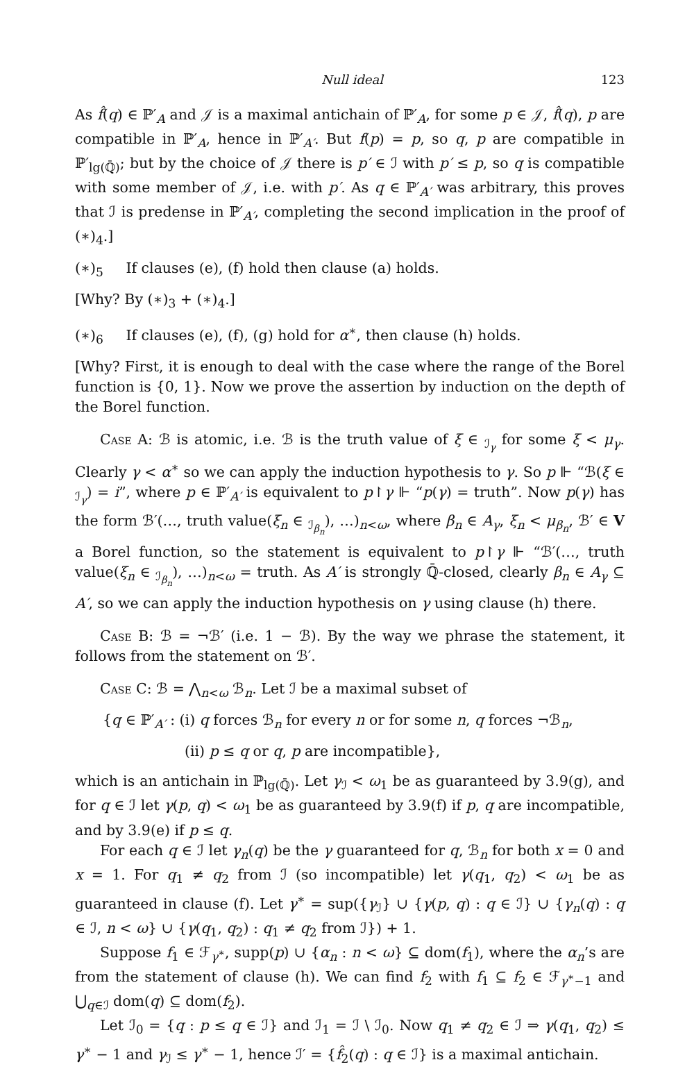Null ideal 123
As f̂(q) ∈ ℙ′<sub>A</sub> and 𝒥 is a maximal antichain of ℙ′<sub>A</sub>, for some p ∈ 𝒥, f̂(q), p are compatible in ℙ′<sub>A</sub>, hence in ℙ′<sub>A′</sub>. But f(p) = p, so q, p are compatible in ℙ′<sub>lg(ℚ̄)</sub>; but by the choice of 𝒥 there is p′ ∈ ℐ with p′ ≤ p, so q is compatible with some member of 𝒥, i.e. with p′. As q ∈ ℙ′<sub>A′</sub> was arbitrary, this proves that ℐ is predense in ℙ′<sub>A′</sub>, completing the second implication in the proof of (∗)<sub>4</sub>.]
(∗)<sub>5</sub> If clauses (e), (f) hold then clause (a) holds.
[Why? By (∗)<sub>3</sub> + (∗)<sub>4</sub>.]
(∗)<sub>6</sub> If clauses (e), (f), (g) hold for α<sup>∗</sup>, then clause (h) holds.
[Why? First, it is enough to deal with the case where the range of the Borel function is {0, 1}. Now we prove the assertion by induction on the depth of the Borel function.
Case A: ℬ is atomic, i.e. ℬ is the truth value of ξ ∈ <sub>ℐ<sub>γ</sub></sub> for some ξ < μ<sub>γ</sub>. Clearly γ < α<sup>∗</sup> so we can apply the induction hypothesis to γ. So p ⊩ “ℬ(ξ ∈ <sub>ℐ<sub>γ</sub></sub>) = i”, where p ∈ ℙ′<sub>A′</sub> is equivalent to p↾γ ⊩ “p(γ) = truth”. Now p(γ) has the form ℬ′(…, truth value(ξ<sub>n</sub> ∈ <sub>ℐ<sub>β<sub>n</sub></sub></sub>), …)<sub>n<ω</sub>, where β<sub>n</sub> ∈ A<sub>γ</sub>, ξ<sub>n</sub> < μ<sub>β<sub>n</sub></sub>, ℬ′ ∈ V a Borel function, so the statement is equivalent to p↾γ ⊩ “ℬ′(…, truth value(ξ<sub>n</sub> ∈ <sub>ℐ<sub>β<sub>n</sub></sub></sub>), …)<sub>n<ω</sub> = truth. As A′ is strongly ℚ̄-closed, clearly β<sub>n</sub> ∈ A<sub>γ</sub> ⊆ A′, so we can apply the induction hypothesis on γ using clause (h) there.
Case B: ℬ = ¬ℬ′ (i.e. 1 − ℬ). By the way we phrase the statement, it follows from the statement on ℬ′.
Case C: ℬ = ⋀<sub>n<ω</sub> ℬ<sub>n</sub>. Let ℐ be a maximal subset of
{q ∈ ℙ′<sub>A′</sub> : (i) q forces ℬ<sub>n</sub> for every n or for some n, q forces ¬ℬ<sub>n</sub>,
(ii) p ≤ q or q, p are incompatible},
which is an antichain in ℙ<sub>lg(ℚ̄)</sub>. Let γ<sub>ℐ</sub> < ω<sub>1</sub> be as guaranteed by 3.9(g), and for q ∈ ℐ let γ(p, q) < ω<sub>1</sub> be as guaranteed by 3.9(f) if p, q are incompatible, and by 3.9(e) if p ≤ q.
For each q ∈ ℐ let γ<sub>n</sub>(q) be the γ guaranteed for q, ℬ<sub>n</sub> for both x = 0 and x = 1. For q<sub>1</sub> ≠ q<sub>2</sub> from ℐ (so incompatible) let γ(q<sub>1</sub>, q<sub>2</sub>) < ω<sub>1</sub> be as guaranteed in clause (f). Let γ<sup>∗</sup> = sup({γ<sub>ℐ</sub>} ∪ {γ(p, q) : q ∈ ℐ} ∪ {γ<sub>n</sub>(q) : q ∈ ℐ, n < ω} ∪ {γ(q<sub>1</sub>, q<sub>2</sub>) : q<sub>1</sub> ≠ q<sub>2</sub> from ℐ}) + 1.
Suppose f<sub>1</sub> ∈ ℱ<sub>γ<sup>∗</sup></sub>, supp(p) ∪ {α<sub>n</sub> : n < ω} ⊆ dom(f<sub>1</sub>), where the α<sub>n</sub>’s are from the statement of clause (h). We can find f<sub>2</sub> with f<sub>1</sub> ⊆ f<sub>2</sub> ∈ ℱ<sub>γ<sup>∗</sup>−1</sub> and ⋃<sub>q∈ℐ</sub> dom(q) ⊆ dom(f<sub>2</sub>).
Let ℐ<sub>0</sub> = {q : p ≤ q ∈ ℐ} and ℐ<sub>1</sub> = ℐ \ ℐ<sub>0</sub>. Now q<sub>1</sub> ≠ q<sub>2</sub> ∈ ℐ ⇒ γ(q<sub>1</sub>, q<sub>2</sub>) ≤ γ<sup>∗</sup> − 1 and γ<sub>ℐ</sub> ≤ γ<sup>∗</sup> − 1, hence ℐ′ = {f̂<sub>2</sub>(q) : q ∈ ℐ} is a maximal antichain.